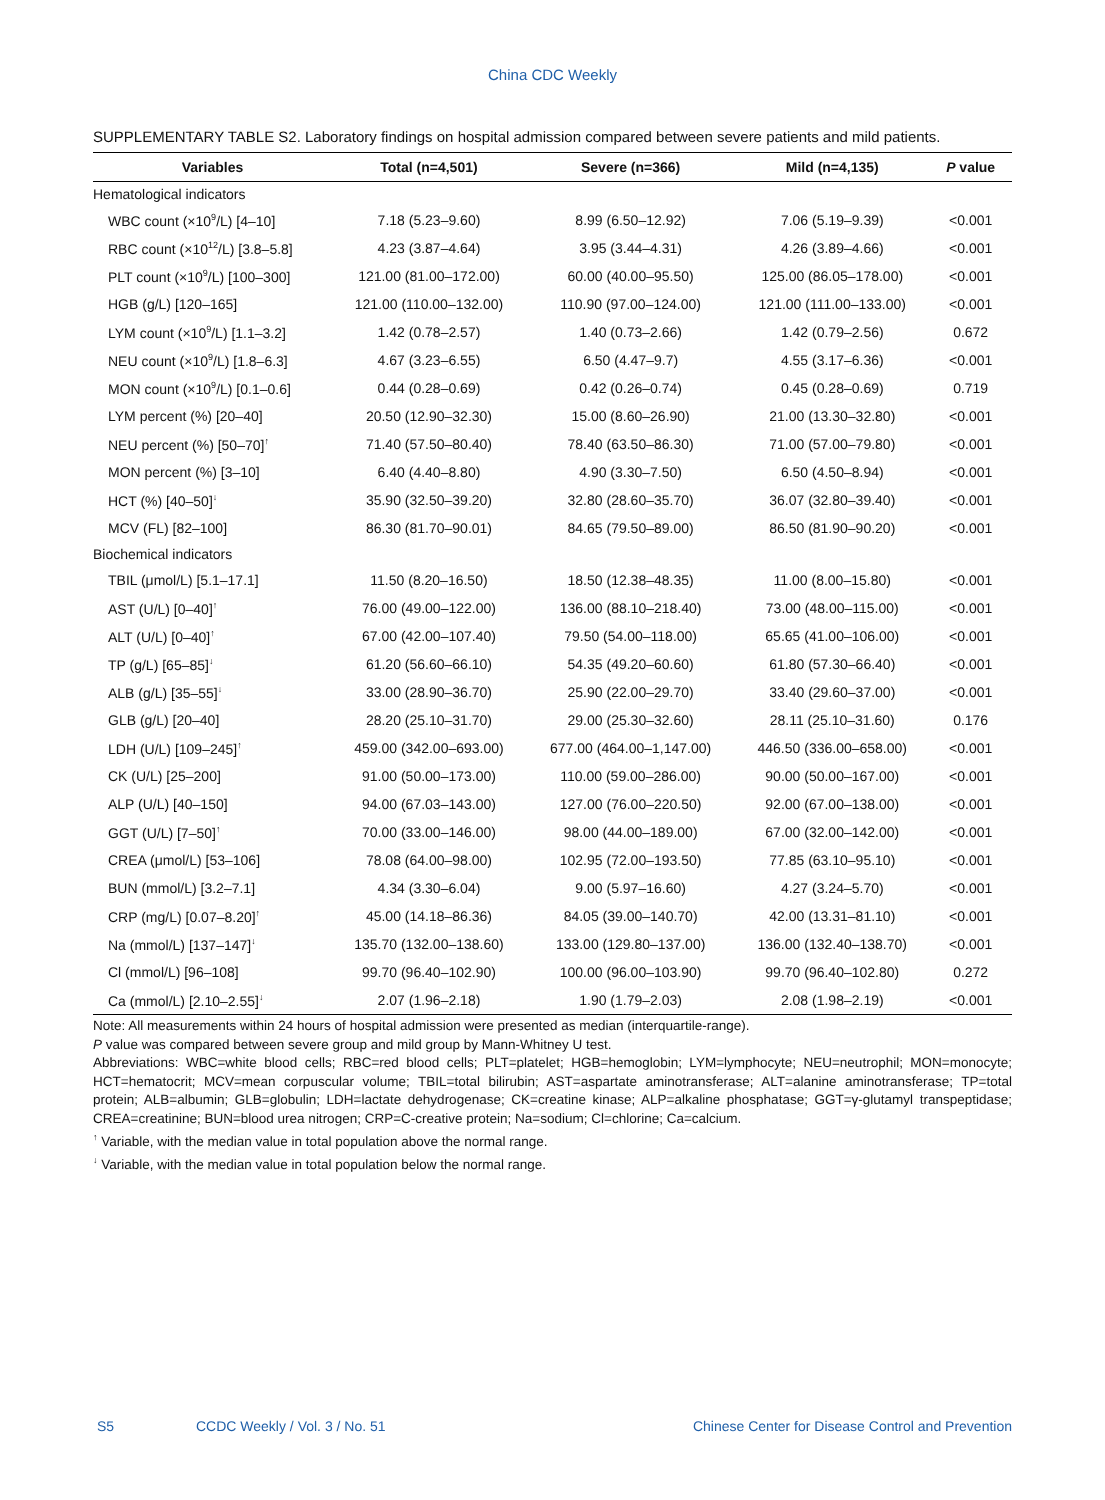China CDC Weekly
SUPPLEMENTARY TABLE S2. Laboratory findings on hospital admission compared between severe patients and mild patients.
| Variables | Total (n=4,501) | Severe (n=366) | Mild (n=4,135) | P value |
| --- | --- | --- | --- | --- |
| Hematological indicators | | | | |
| WBC count (×10<sup>9</sup>/L) [4–10] | 7.18 (5.23–9.60) | 8.99 (6.50–12.92) | 7.06 (5.19–9.39) | <0.001 |
| RBC count (×10<sup>12</sup>/L) [3.8–5.8] | 4.23 (3.87–4.64) | 3.95 (3.44–4.31) | 4.26 (3.89–4.66) | <0.001 |
| PLT count (×10<sup>9</sup>/L) [100–300] | 121.00 (81.00–172.00) | 60.00 (40.00–95.50) | 125.00 (86.05–178.00) | <0.001 |
| HGB (g/L) [120–165] | 121.00 (110.00–132.00) | 110.90 (97.00–124.00) | 121.00 (111.00–133.00) | <0.001 |
| LYM count (×10<sup>9</sup>/L) [1.1–3.2] | 1.42 (0.78–2.57) | 1.40 (0.73–2.66) | 1.42 (0.79–2.56) | 0.672 |
| NEU count (×10<sup>9</sup>/L) [1.8–6.3] | 4.67 (3.23–6.55) | 6.50 (4.47–9.7) | 4.55 (3.17–6.36) | <0.001 |
| MON count (×10<sup>9</sup>/L) [0.1–0.6] | 0.44 (0.28–0.69) | 0.42 (0.26–0.74) | 0.45 (0.28–0.69) | 0.719 |
| LYM percent (%) [20–40] | 20.50 (12.90–32.30) | 15.00 (8.60–26.90) | 21.00 (13.30–32.80) | <0.001 |
| NEU percent (%) [50–70]<sup>↑</sup> | 71.40 (57.50–80.40) | 78.40 (63.50–86.30) | 71.00 (57.00–79.80) | <0.001 |
| MON percent (%) [3–10] | 6.40 (4.40–8.80) | 4.90 (3.30–7.50) | 6.50 (4.50–8.94) | <0.001 |
| HCT (%) [40–50]<sup>↓</sup> | 35.90 (32.50–39.20) | 32.80 (28.60–35.70) | 36.07 (32.80–39.40) | <0.001 |
| MCV (FL) [82–100] | 86.30 (81.70–90.01) | 84.65 (79.50–89.00) | 86.50 (81.90–90.20) | <0.001 |
| Biochemical indicators | | | | |
| TBIL (μmol/L) [5.1–17.1] | 11.50 (8.20–16.50) | 18.50 (12.38–48.35) | 11.00 (8.00–15.80) | <0.001 |
| AST (U/L) [0–40]<sup>↑</sup> | 76.00 (49.00–122.00) | 136.00 (88.10–218.40) | 73.00 (48.00–115.00) | <0.001 |
| ALT (U/L) [0–40]<sup>↑</sup> | 67.00 (42.00–107.40) | 79.50 (54.00–118.00) | 65.65 (41.00–106.00) | <0.001 |
| TP (g/L) [65–85]<sup>↓</sup> | 61.20 (56.60–66.10) | 54.35 (49.20–60.60) | 61.80 (57.30–66.40) | <0.001 |
| ALB (g/L) [35–55]<sup>↓</sup> | 33.00 (28.90–36.70) | 25.90 (22.00–29.70) | 33.40 (29.60–37.00) | <0.001 |
| GLB (g/L) [20–40] | 28.20 (25.10–31.70) | 29.00 (25.30–32.60) | 28.11 (25.10–31.60) | 0.176 |
| LDH (U/L) [109–245]<sup>↑</sup> | 459.00 (342.00–693.00) | 677.00 (464.00–1,147.00) | 446.50 (336.00–658.00) | <0.001 |
| CK (U/L) [25–200] | 91.00 (50.00–173.00) | 110.00 (59.00–286.00) | 90.00 (50.00–167.00) | <0.001 |
| ALP (U/L) [40–150] | 94.00 (67.03–143.00) | 127.00 (76.00–220.50) | 92.00 (67.00–138.00) | <0.001 |
| GGT (U/L) [7–50]<sup>↑</sup> | 70.00 (33.00–146.00) | 98.00 (44.00–189.00) | 67.00 (32.00–142.00) | <0.001 |
| CREA (μmol/L) [53–106] | 78.08 (64.00–98.00) | 102.95 (72.00–193.50) | 77.85 (63.10–95.10) | <0.001 |
| BUN (mmol/L) [3.2–7.1] | 4.34 (3.30–6.04) | 9.00 (5.97–16.60) | 4.27 (3.24–5.70) | <0.001 |
| CRP (mg/L) [0.07–8.20]<sup>↑</sup> | 45.00 (14.18–86.36) | 84.05 (39.00–140.70) | 42.00 (13.31–81.10) | <0.001 |
| Na (mmol/L) [137–147]<sup>↓</sup> | 135.70 (132.00–138.60) | 133.00 (129.80–137.00) | 136.00 (132.40–138.70) | <0.001 |
| Cl (mmol/L) [96–108] | 99.70 (96.40–102.90) | 100.00 (96.00–103.90) | 99.70 (96.40–102.80) | 0.272 |
| Ca (mmol/L) [2.10–2.55]<sup>↓</sup> | 2.07 (1.96–2.18) | 1.90 (1.79–2.03) | 2.08 (1.98–2.19) | <0.001 |
Note: All measurements within 24 hours of hospital admission were presented as median (interquartile-range).
P value was compared between severe group and mild group by Mann-Whitney U test.
Abbreviations: WBC=white blood cells; RBC=red blood cells; PLT=platelet; HGB=hemoglobin; LYM=lymphocyte; NEU=neutrophil; MON=monocyte; HCT=hematocrit; MCV=mean corpuscular volume; TBIL=total bilirubin; AST=aspartate aminotransferase; ALT=alanine aminotransferase; TP=total protein; ALB=albumin; GLB=globulin; LDH=lactate dehydrogenase; CK=creatine kinase; ALP=alkaline phosphatase; GGT=γ-glutamyl transpeptidase; CREA=creatinine; BUN=blood urea nitrogen; CRP=C-creative protein; Na=sodium; Cl=chlorine; Ca=calcium.
<sup>↑</sup> Variable, with the median value in total population above the normal range.
<sup>↓</sup> Variable, with the median value in total population below the normal range.
S5 CCDC Weekly / Vol. 3 / No. 51 Chinese Center for Disease Control and Prevention